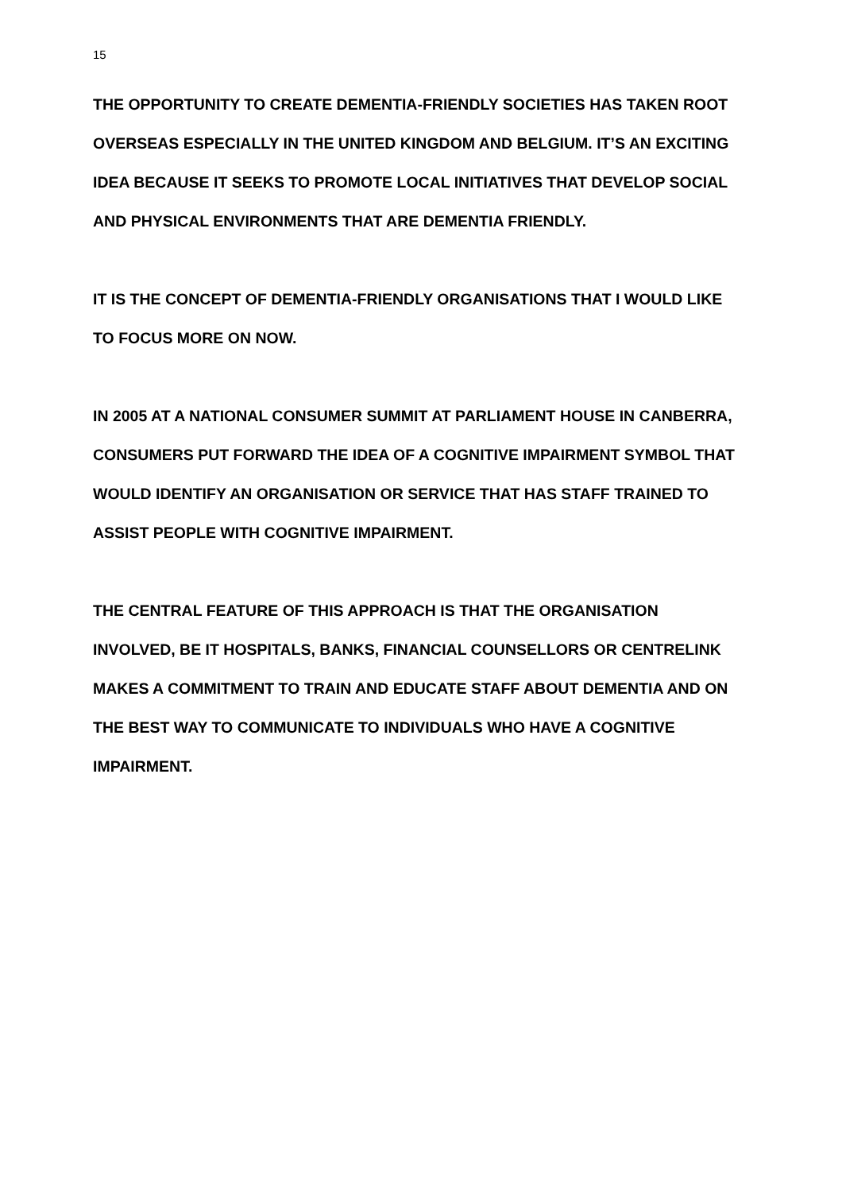15
THE OPPORTUNITY TO CREATE DEMENTIA-FRIENDLY SOCIETIES HAS TAKEN ROOT OVERSEAS ESPECIALLY IN THE UNITED KINGDOM AND BELGIUM. IT’S AN EXCITING IDEA BECAUSE IT SEEKS TO PROMOTE LOCAL INITIATIVES THAT DEVELOP SOCIAL AND PHYSICAL ENVIRONMENTS THAT ARE DEMENTIA FRIENDLY.
IT IS THE CONCEPT OF DEMENTIA-FRIENDLY ORGANISATIONS THAT I WOULD LIKE TO FOCUS MORE ON NOW.
IN 2005 AT A NATIONAL CONSUMER SUMMIT AT PARLIAMENT HOUSE IN CANBERRA, CONSUMERS PUT FORWARD THE IDEA OF A COGNITIVE IMPAIRMENT SYMBOL THAT WOULD IDENTIFY AN ORGANISATION OR SERVICE THAT HAS STAFF TRAINED TO ASSIST PEOPLE WITH COGNITIVE IMPAIRMENT.
THE CENTRAL FEATURE OF THIS APPROACH IS THAT THE ORGANISATION INVOLVED, BE IT HOSPITALS, BANKS, FINANCIAL COUNSELLORS OR CENTRELINK MAKES A COMMITMENT TO TRAIN AND EDUCATE STAFF ABOUT DEMENTIA AND ON THE BEST WAY TO COMMUNICATE TO INDIVIDUALS WHO HAVE A COGNITIVE IMPAIRMENT.